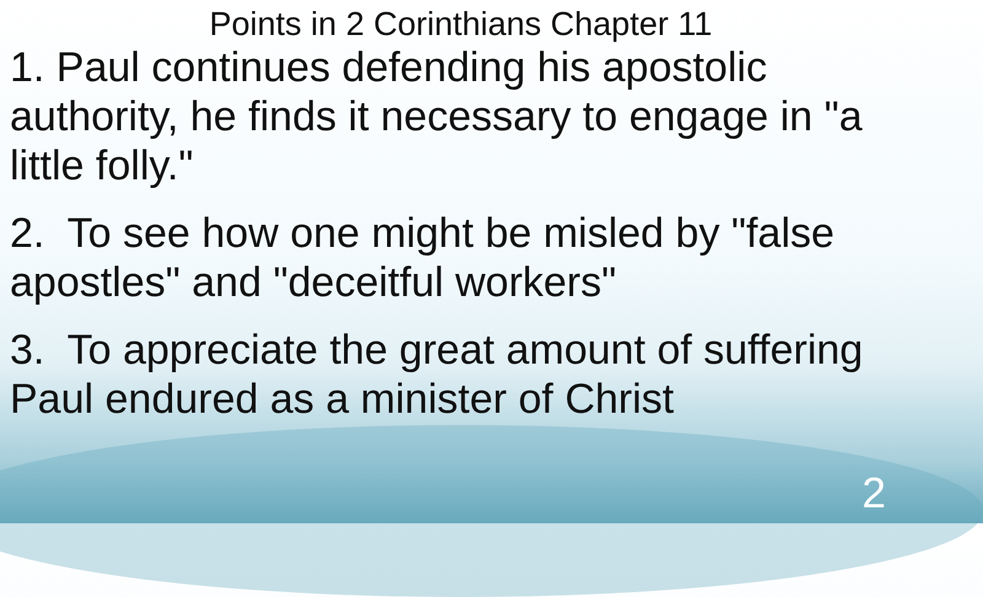Points in 2 Corinthians Chapter 11
1. Paul continues defending his apostolic authority, he finds it necessary to engage in "a little folly."
2. To see how one might be misled by "false apostles" and "deceitful workers"
3. To appreciate the great amount of suffering Paul endured as a minister of Christ
2